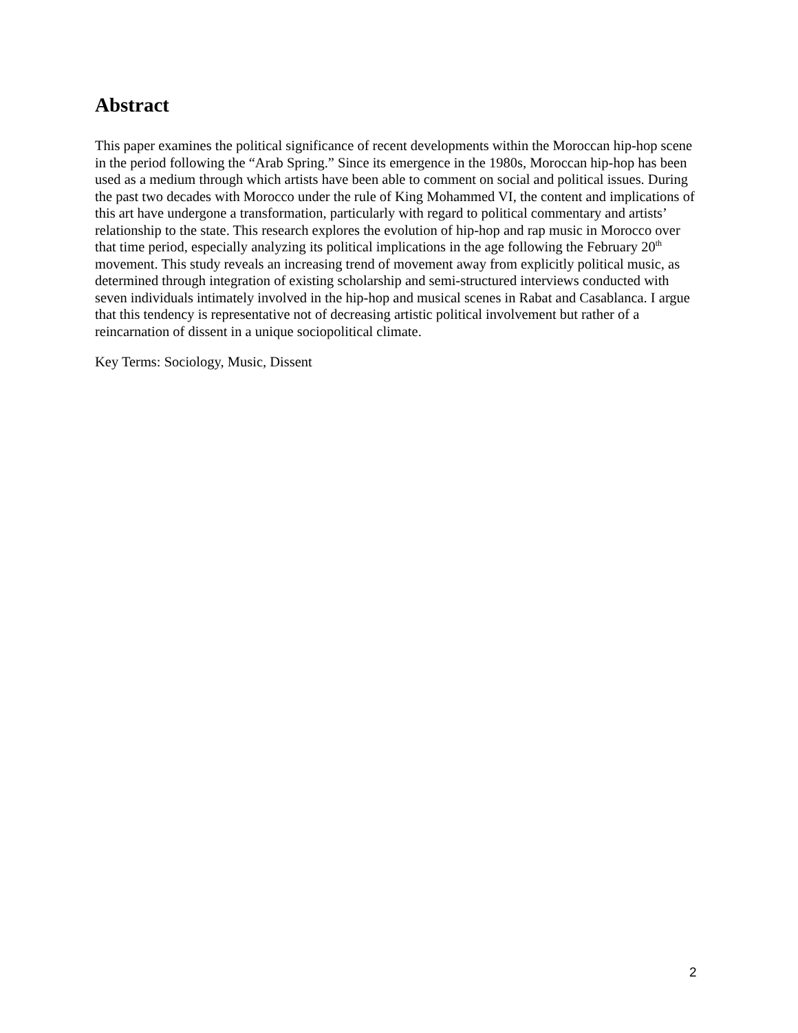Abstract
This paper examines the political significance of recent developments within the Moroccan hip-hop scene in the period following the “Arab Spring.” Since its emergence in the 1980s, Moroccan hip-hop has been used as a medium through which artists have been able to comment on social and political issues. During the past two decades with Morocco under the rule of King Mohammed VI, the content and implications of this art have undergone a transformation, particularly with regard to political commentary and artists’ relationship to the state. This research explores the evolution of hip-hop and rap music in Morocco over that time period, especially analyzing its political implications in the age following the February 20<sup>th</sup> movement. This study reveals an increasing trend of movement away from explicitly political music, as determined through integration of existing scholarship and semi-structured interviews conducted with seven individuals intimately involved in the hip-hop and musical scenes in Rabat and Casablanca. I argue that this tendency is representative not of decreasing artistic political involvement but rather of a reincarnation of dissent in a unique sociopolitical climate.
Key Terms: Sociology, Music, Dissent
2